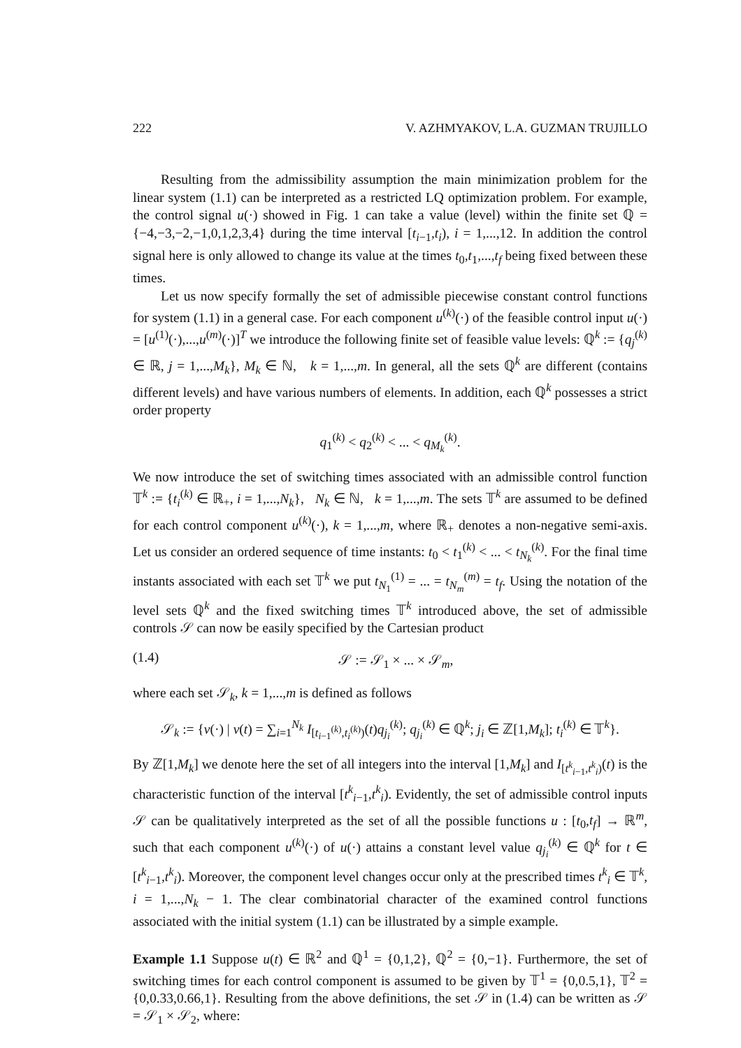222 V. AZHMYAKOV, L.A. GUZMAN TRUJILLO
Resulting from the admissibility assumption the main minimization problem for the linear system (1.1) can be interpreted as a restricted LQ optimization problem. For example, the control signal u(·) showed in Fig. 1 can take a value (level) within the finite set ℚ = {−4,−3,−2,−1,0,1,2,3,4} during the time interval [t<sub>i−1</sub>,t<sub>i</sub>), i = 1,...,12. In addition the control signal here is only allowed to change its value at the times t<sub>0</sub>,t<sub>1</sub>,...,t<sub>f</sub> being fixed between these times.
Let us now specify formally the set of admissible piecewise constant control functions for system (1.1) in a general case. For each component u<sup>(k)</sup>(·) of the feasible control input u(·) = [u<sup>(1)</sup>(·),...,u<sup>(m)</sup>(·)]<sup>T</sup> we introduce the following finite set of feasible value levels: ℚ<sup>k</sup> := {q<sub>j</sub><sup>(k)</sup> ∈ ℝ, j = 1,...,M<sub>k</sub>}, M<sub>k</sub> ∈ ℕ, k = 1,...,m. In general, all the sets ℚ<sup>k</sup> are different (contains different levels) and have various numbers of elements. In addition, each ℚ<sup>k</sup> possesses a strict order property
q<sub>1</sub><sup>(k)</sup> < q<sub>2</sub><sup>(k)</sup> < ... < q<sub>M<sub>k</sub></sub><sup>(k)</sup>.
We now introduce the set of switching times associated with an admissible control function 𝕋<sup>k</sup> := {t<sub>i</sub><sup>(k)</sup> ∈ ℝ<sub>+</sub>, i = 1,...,N<sub>k</sub>}, N<sub>k</sub> ∈ ℕ, k = 1,...,m. The sets 𝕋<sup>k</sup> are assumed to be defined for each control component u<sup>(k)</sup>(·), k = 1,...,m, where ℝ<sub>+</sub> denotes a non-negative semi-axis. Let us consider an ordered sequence of time instants: t<sub>0</sub> < t<sub>1</sub><sup>(k)</sup> < ... < t<sub>N<sub>k</sub></sub><sup>(k)</sup>. For the final time instants associated with each set 𝕋<sup>k</sup> we put t<sub>N<sub>1</sub></sub><sup>(1)</sup> = ... = t<sub>N<sub>m</sub></sub><sup>(m)</sup> = t<sub>f</sub>. Using the notation of the level sets ℚ<sup>k</sup> and the fixed switching times 𝕋<sup>k</sup> introduced above, the set of admissible controls 𝒮 can now be easily specified by the Cartesian product
(1.4) 𝒮 := 𝒮<sub>1</sub> × ... × 𝒮<sub>m</sub>,
where each set 𝒮<sub>k</sub>, k = 1,...,m is defined as follows
𝒮<sub>k</sub> := {v(·) | v(t) = ∑<sub>i=1</sub><sup>N<sub>k</sub></sup> I<sub>[t<sub>i−1</sub><sup>(k)</sup>,t<sub>i</sub><sup>(k)</sup>)</sub>(t)q<sub>j<sub>i</sub></sub><sup>(k)</sup>; q<sub>j<sub>i</sub></sub><sup>(k)</sup> ∈ ℚ<sup>k</sup>; j<sub>i</sub> ∈ ℤ[1,M<sub>k</sub>]; t<sub>i</sub><sup>(k)</sup> ∈ 𝕋<sup>k</sup>}.
By ℤ[1,M<sub>k</sub>] we denote here the set of all integers into the interval [1,M<sub>k</sub>] and I<sub>[t<sup>k</sup><sub>i−1</sub>,t<sup>k</sup><sub>i</sub>)</sub>(t) is the characteristic function of the interval [t<sup>k</sup><sub>i−1</sub>,t<sup>k</sup><sub>i</sub>). Evidently, the set of admissible control inputs 𝒮 can be qualitatively interpreted as the set of all the possible functions u : [t<sub>0</sub>,t<sub>f</sub>] → ℝ<sup>m</sup>, such that each component u<sup>(k)</sup>(·) of u(·) attains a constant level value q<sub>j<sub>i</sub></sub><sup>(k)</sup> ∈ ℚ<sup>k</sup> for t ∈ [t<sup>k</sup><sub>i−1</sub>,t<sup>k</sup><sub>i</sub>). Moreover, the component level changes occur only at the prescribed times t<sup>k</sup><sub>i</sub> ∈ 𝕋<sup>k</sup>, i = 1,...,N<sub>k</sub> − 1. The clear combinatorial character of the examined control functions associated with the initial system (1.1) can be illustrated by a simple example.
Example 1.1 Suppose u(t) ∈ ℝ<sup>2</sup> and ℚ<sup>1</sup> = {0,1,2}, ℚ<sup>2</sup> = {0,−1}. Furthermore, the set of switching times for each control component is assumed to be given by 𝕋<sup>1</sup> = {0,0.5,1}, 𝕋<sup>2</sup> = {0,0.33,0.66,1}. Resulting from the above definitions, the set 𝒮 in (1.4) can be written as 𝒮 = 𝒮<sub>1</sub> × 𝒮<sub>2</sub>, where: